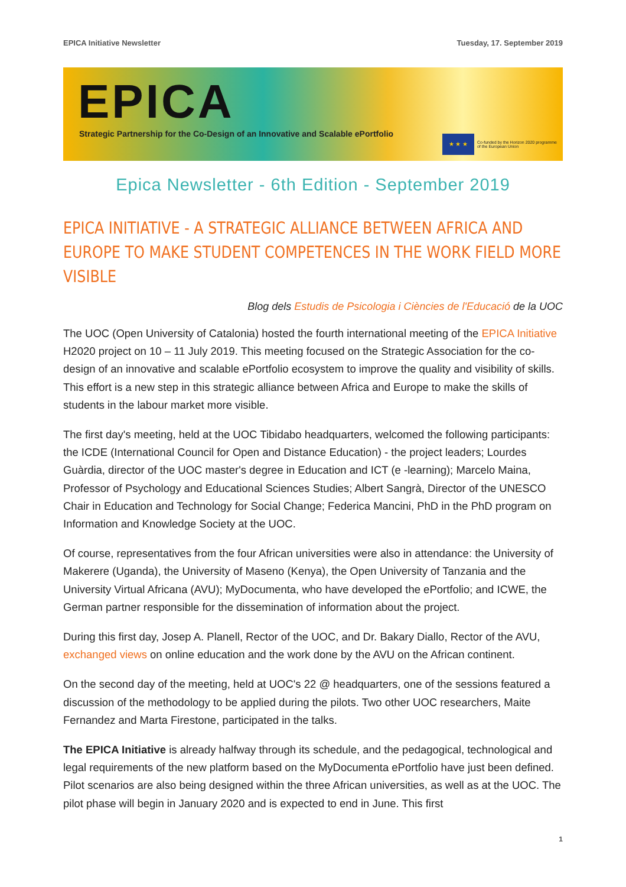EPICA Initiative Newsletter Tuesday, 17. September 2019
EPICA
Strategic Partnership for the Co-Design of an Innovative and Scalable ePortfolio
★ ★ ★
Co-funded by the Horizon 2020 programme
of the European Union
Epica Newsletter - 6th Edition - September 2019
EPICA INITIATIVE - A STRATEGIC ALLIANCE BETWEEN AFRICA AND EUROPE TO MAKE STUDENT COMPETENCES IN THE WORK FIELD MORE VISIBLE
Blog dels Estudis de Psicologia i Ciències de l'Educació de la UOC
The UOC (Open University of Catalonia) hosted the fourth international meeting of the EPICA Initiative H2020 project on 10 – 11 July 2019. This meeting focused on the Strategic Association for the co-design of an innovative and scalable ePortfolio ecosystem to improve the quality and visibility of skills. This effort is a new step in this strategic alliance between Africa and Europe to make the skills of students in the labour market more visible.
The first day's meeting, held at the UOC Tibidabo headquarters, welcomed the following participants: the ICDE (International Council for Open and Distance Education) - the project leaders; Lourdes Guàrdia, director of the UOC master's degree in Education and ICT (e -learning); Marcelo Maina, Professor of Psychology and Educational Sciences Studies; Albert Sangrà, Director of the UNESCO Chair in Education and Technology for Social Change; Federica Mancini, PhD in the PhD program on Information and Knowledge Society at the UOC.
Of course, representatives from the four African universities were also in attendance: the University of Makerere (Uganda), the University of Maseno (Kenya), the Open University of Tanzania and the University Virtual Africana (AVU); MyDocumenta, who have developed the ePortfolio; and ICWE, the German partner responsible for the dissemination of information about the project.
During this first day, Josep A. Planell, Rector of the UOC, and Dr. Bakary Diallo, Rector of the AVU, exchanged views on online education and the work done by the AVU on the African continent.
On the second day of the meeting, held at UOC's 22 @ headquarters, one of the sessions featured a discussion of the methodology to be applied during the pilots. Two other UOC researchers, Maite Fernandez and Marta Firestone, participated in the talks.
The EPICA Initiative is already halfway through its schedule, and the pedagogical, technological and legal requirements of the new platform based on the MyDocumenta ePortfolio have just been defined. Pilot scenarios are also being designed within the three African universities, as well as at the UOC. The pilot phase will begin in January 2020 and is expected to end in June. This first
1